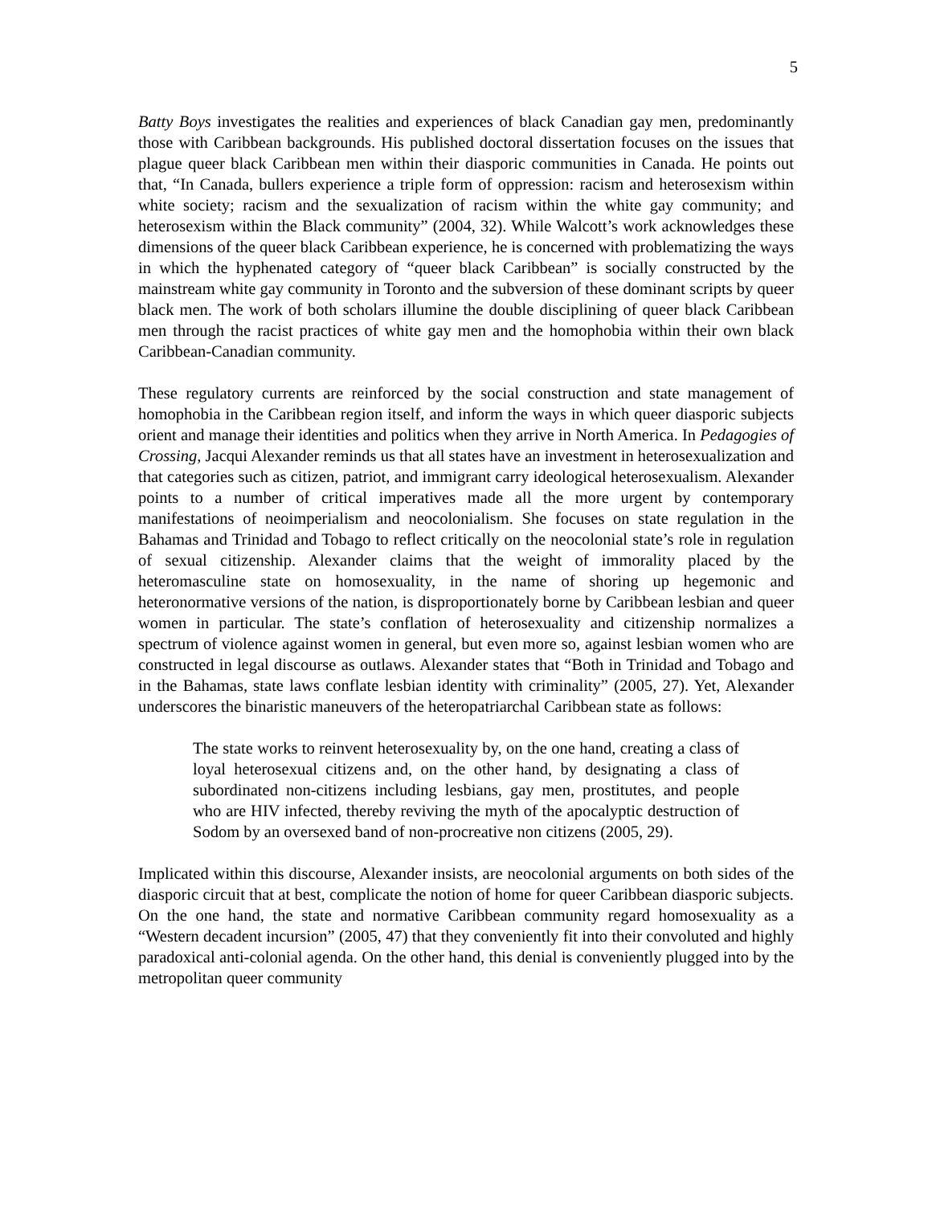5
Batty Boys investigates the realities and experiences of black Canadian gay men, predominantly those with Caribbean backgrounds. His published doctoral dissertation focuses on the issues that plague queer black Caribbean men within their diasporic communities in Canada. He points out that, “In Canada, bullers experience a triple form of oppression: racism and heterosexism within white society; racism and the sexualization of racism within the white gay community; and heterosexism within the Black community” (2004, 32). While Walcott’s work acknowledges these dimensions of the queer black Caribbean experience, he is concerned with problematizing the ways in which the hyphenated category of “queer black Caribbean” is socially constructed by the mainstream white gay community in Toronto and the subversion of these dominant scripts by queer black men. The work of both scholars illumine the double disciplining of queer black Caribbean men through the racist practices of white gay men and the homophobia within their own black Caribbean-Canadian community.
These regulatory currents are reinforced by the social construction and state management of homophobia in the Caribbean region itself, and inform the ways in which queer diasporic subjects orient and manage their identities and politics when they arrive in North America. In Pedagogies of Crossing, Jacqui Alexander reminds us that all states have an investment in heterosexualization and that categories such as citizen, patriot, and immigrant carry ideological heterosexualism. Alexander points to a number of critical imperatives made all the more urgent by contemporary manifestations of neoimperialism and neocolonialism. She focuses on state regulation in the Bahamas and Trinidad and Tobago to reflect critically on the neocolonial state’s role in regulation of sexual citizenship. Alexander claims that the weight of immorality placed by the heteromasculine state on homosexuality, in the name of shoring up hegemonic and heteronormative versions of the nation, is disproportionately borne by Caribbean lesbian and queer women in particular. The state’s conflation of heterosexuality and citizenship normalizes a spectrum of violence against women in general, but even more so, against lesbian women who are constructed in legal discourse as outlaws. Alexander states that “Both in Trinidad and Tobago and in the Bahamas, state laws conflate lesbian identity with criminality” (2005, 27). Yet, Alexander underscores the binaristic maneuvers of the heteropatriarchal Caribbean state as follows:
The state works to reinvent heterosexuality by, on the one hand, creating a class of loyal heterosexual citizens and, on the other hand, by designating a class of subordinated non-citizens including lesbians, gay men, prostitutes, and people who are HIV infected, thereby reviving the myth of the apocalyptic destruction of Sodom by an oversexed band of non-procreative non citizens (2005, 29).
Implicated within this discourse, Alexander insists, are neocolonial arguments on both sides of the diasporic circuit that at best, complicate the notion of home for queer Caribbean diasporic subjects. On the one hand, the state and normative Caribbean community regard homosexuality as a “Western decadent incursion” (2005, 47) that they conveniently fit into their convoluted and highly paradoxical anti-colonial agenda. On the other hand, this denial is conveniently plugged into by the metropolitan queer community